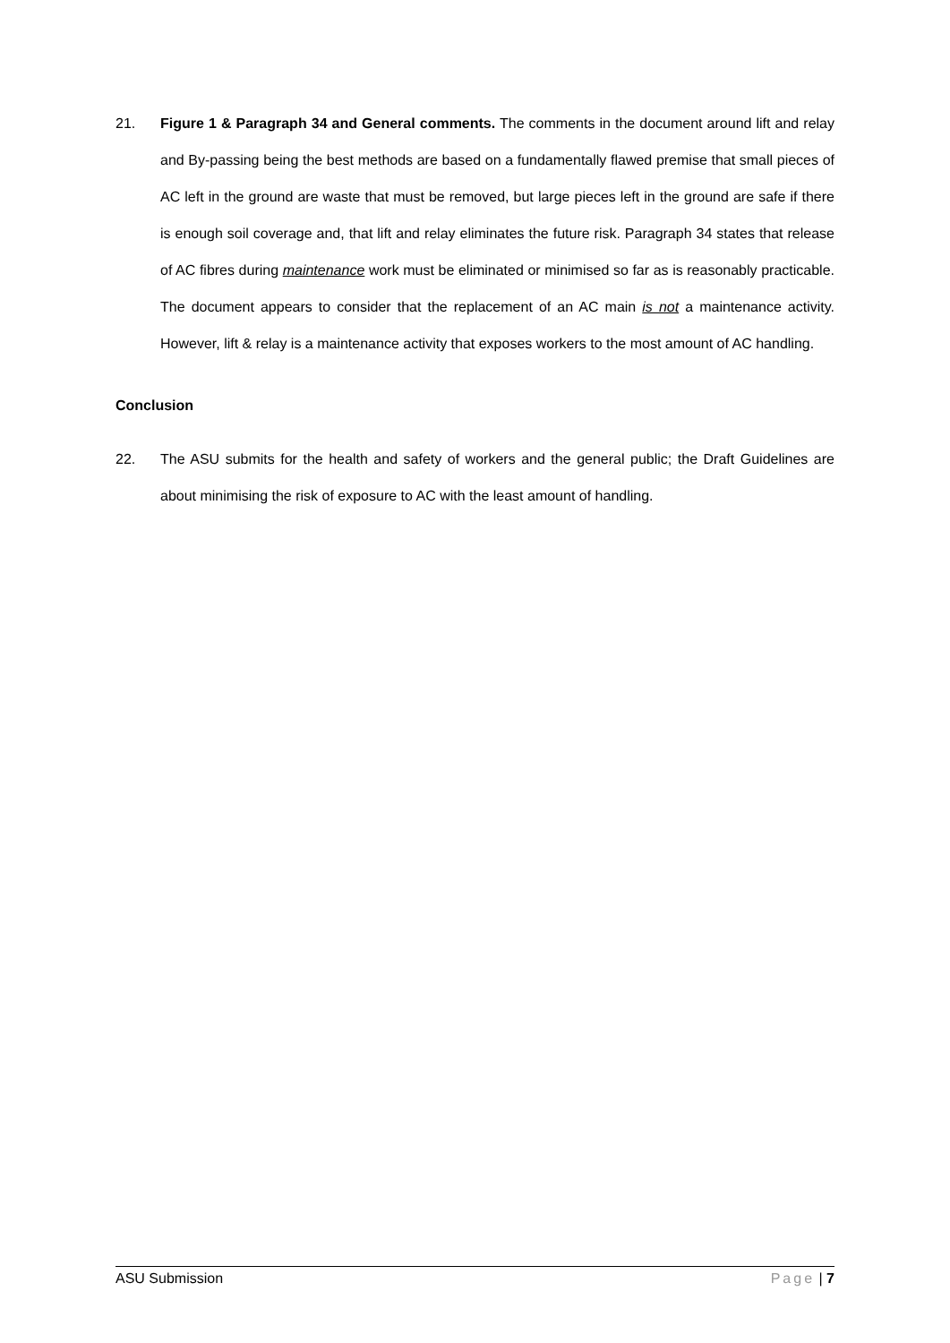21. Figure 1 & Paragraph 34 and General comments. The comments in the document around lift and relay and By-passing being the best methods are based on a fundamentally flawed premise that small pieces of AC left in the ground are waste that must be removed, but large pieces left in the ground are safe if there is enough soil coverage and, that lift and relay eliminates the future risk. Paragraph 34 states that release of AC fibres during maintenance work must be eliminated or minimised so far as is reasonably practicable. The document appears to consider that the replacement of an AC main is not a maintenance activity. However, lift & relay is a maintenance activity that exposes workers to the most amount of AC handling.
Conclusion
22. The ASU submits for the health and safety of workers and the general public; the Draft Guidelines are about minimising the risk of exposure to AC with the least amount of handling.
ASU Submission Page | 7